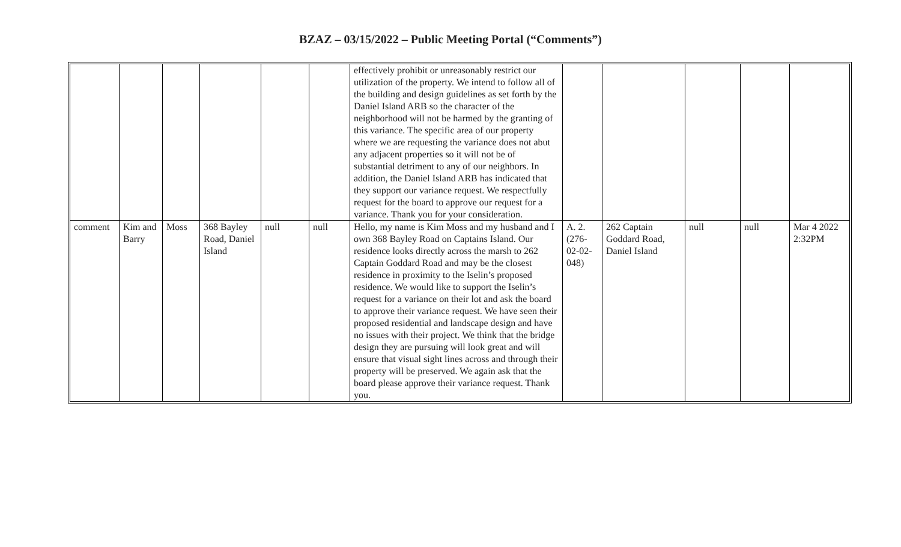BZAZ – 03/15/2022 – Public Meeting Portal (“Comments”)
| | | | | | | effectively prohibit or unreasonably restrict our utilization of the property. We intend to follow all of the building and design guidelines as set forth by the Daniel Island ARB so the character of the neighborhood will not be harmed by the granting of this variance. The specific area of our property where we are requesting the variance does not abut any adjacent properties so it will not be of substantial detriment to any of our neighbors. In addition, the Daniel Island ARB has indicated that they support our variance request. We respectfully request for the board to approve our request for a variance. Thank you for your consideration. | | | | | |
| comment | Kim and Barry | Moss | 368 Bayley Road, Daniel Island | null | null | Hello, my name is Kim Moss and my husband and I own 368 Bayley Road on Captains Island. Our residence looks directly across the marsh to 262 Captain Goddard Road and may be the closest residence in proximity to the Iselin’s proposed residence. We would like to support the Iselin’s request for a variance on their lot and ask the board to approve their variance request. We have seen their proposed residential and landscape design and have no issues with their project. We think that the bridge design they are pursuing will look great and will ensure that visual sight lines across and through their property will be preserved. We again ask that the board please approve their variance request. Thank you. | A. 2. (276-02-02-048) | 262 Captain Goddard Road, Daniel Island | null | null | Mar 4 2022 2:32PM |